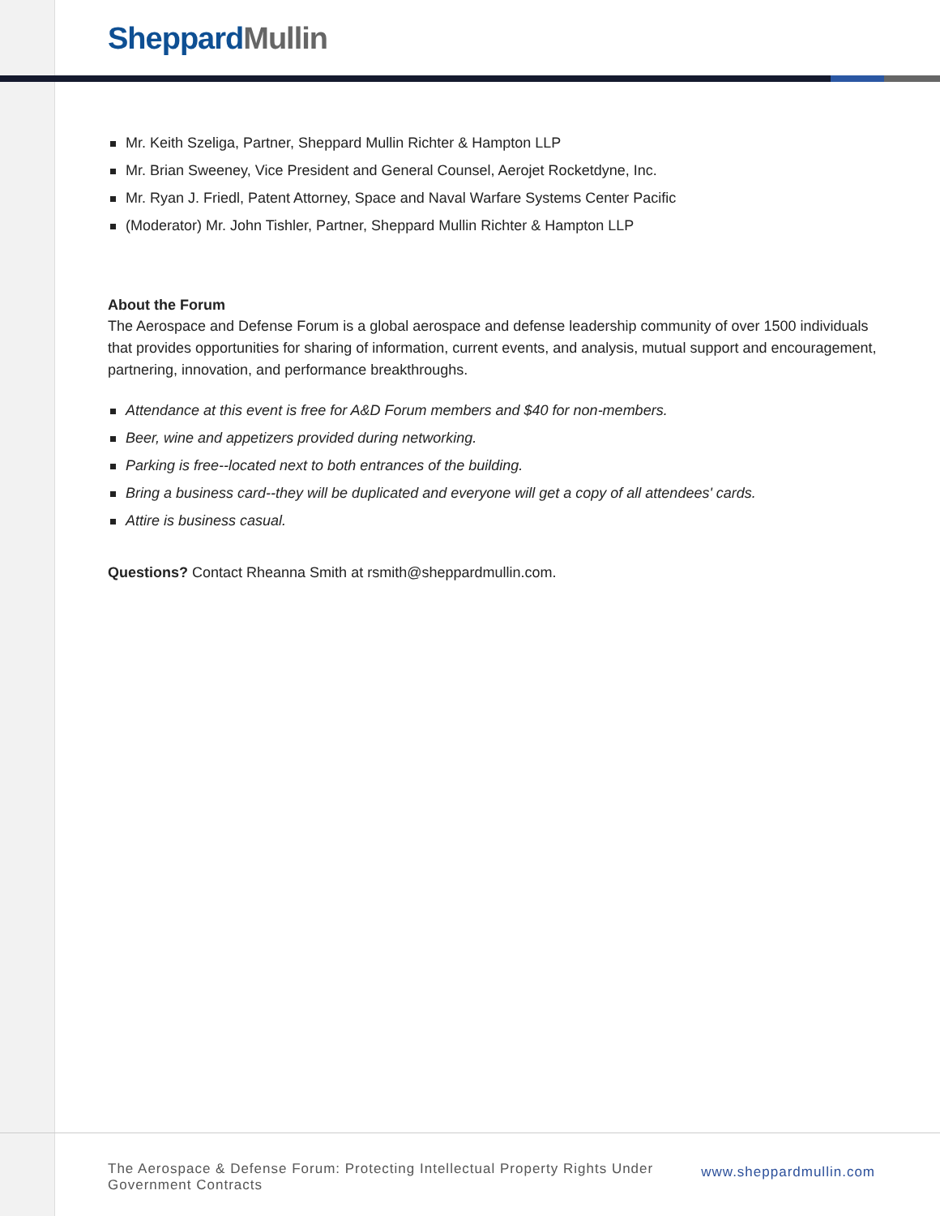Sheppard Mullin
Mr. Keith Szeliga, Partner, Sheppard Mullin Richter & Hampton LLP
Mr. Brian Sweeney, Vice President and General Counsel, Aerojet Rocketdyne, Inc.
Mr. Ryan J. Friedl, Patent Attorney, Space and Naval Warfare Systems Center Pacific
(Moderator) Mr. John Tishler, Partner, Sheppard Mullin Richter & Hampton LLP
About the Forum
The Aerospace and Defense Forum is a global aerospace and defense leadership community of over 1500 individuals that provides opportunities for sharing of information, current events, and analysis, mutual support and encouragement, partnering, innovation, and performance breakthroughs.
Attendance at this event is free for A&D Forum members and $40 for non-members.
Beer, wine and appetizers provided during networking.
Parking is free--located next to both entrances of the building.
Bring a business card--they will be duplicated and everyone will get a copy of all attendees' cards.
Attire is business casual.
Questions? Contact Rheanna Smith at rsmith@sheppardmullin.com.
The Aerospace & Defense Forum: Protecting Intellectual Property Rights Under
Government Contracts
www.sheppardmullin.com